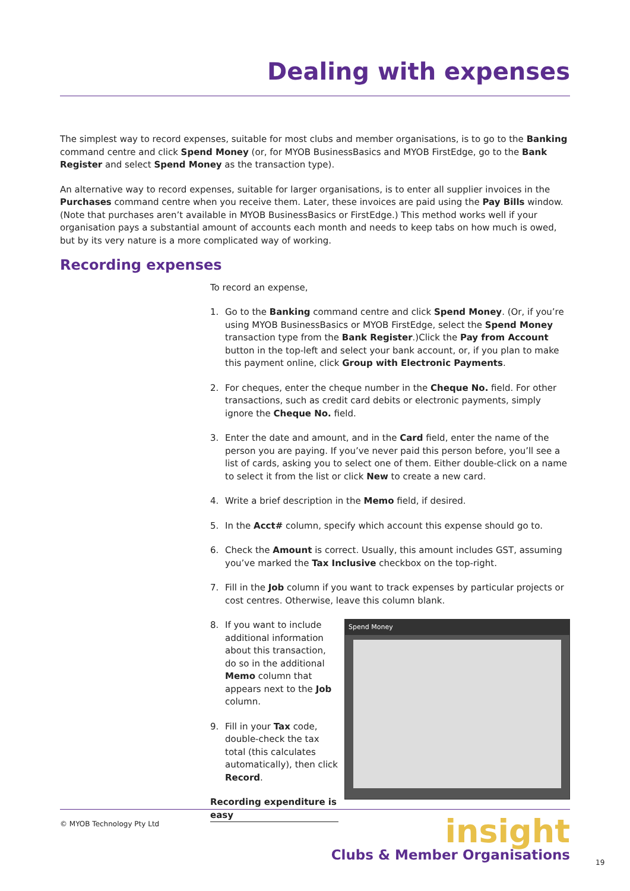Dealing with expenses
The simplest way to record expenses, suitable for most clubs and member organisations, is to go to the Banking command centre and click Spend Money (or, for MYOB BusinessBasics and MYOB FirstEdge, go to the Bank Register and select Spend Money as the transaction type).
An alternative way to record expenses, suitable for larger organisations, is to enter all supplier invoices in the Purchases command centre when you receive them. Later, these invoices are paid using the Pay Bills window. (Note that purchases aren’t available in MYOB BusinessBasics or FirstEdge.) This method works well if your organisation pays a substantial amount of accounts each month and needs to keep tabs on how much is owed, but by its very nature is a more complicated way of working.
Recording expenses
To record an expense,
1. Go to the Banking command centre and click Spend Money. (Or, if you’re using MYOB BusinessBasics or MYOB FirstEdge, select the Spend Money transaction type from the Bank Register.)Click the Pay from Account button in the top-left and select your bank account, or, if you plan to make this payment online, click Group with Electronic Payments.
2. For cheques, enter the cheque number in the Cheque No. field. For other transactions, such as credit card debits or electronic payments, simply ignore the Cheque No. field.
3. Enter the date and amount, and in the Card field, enter the name of the person you are paying. If you’ve never paid this person before, you’ll see a list of cards, asking you to select one of them. Either double-click on a name to select it from the list or click New to create a new card.
4. Write a brief description in the Memo field, if desired.
5. In the Acct# column, specify which account this expense should go to.
6. Check the Amount is correct. Usually, this amount includes GST, assuming you’ve marked the Tax Inclusive checkbox on the top-right.
7. Fill in the Job column if you want to track expenses by particular projects or cost centres. Otherwise, leave this column blank.
8. If you want to include additional information about this transaction, do so in the additional Memo column that appears next to the Job column.
9. Fill in your Tax code, double-check the tax total (this calculates automatically), then click Record.
Recording expenditure is easy
Spend Money
© MYOB Technology Pty Ltd
insight
Clubs & Member Organisations
19